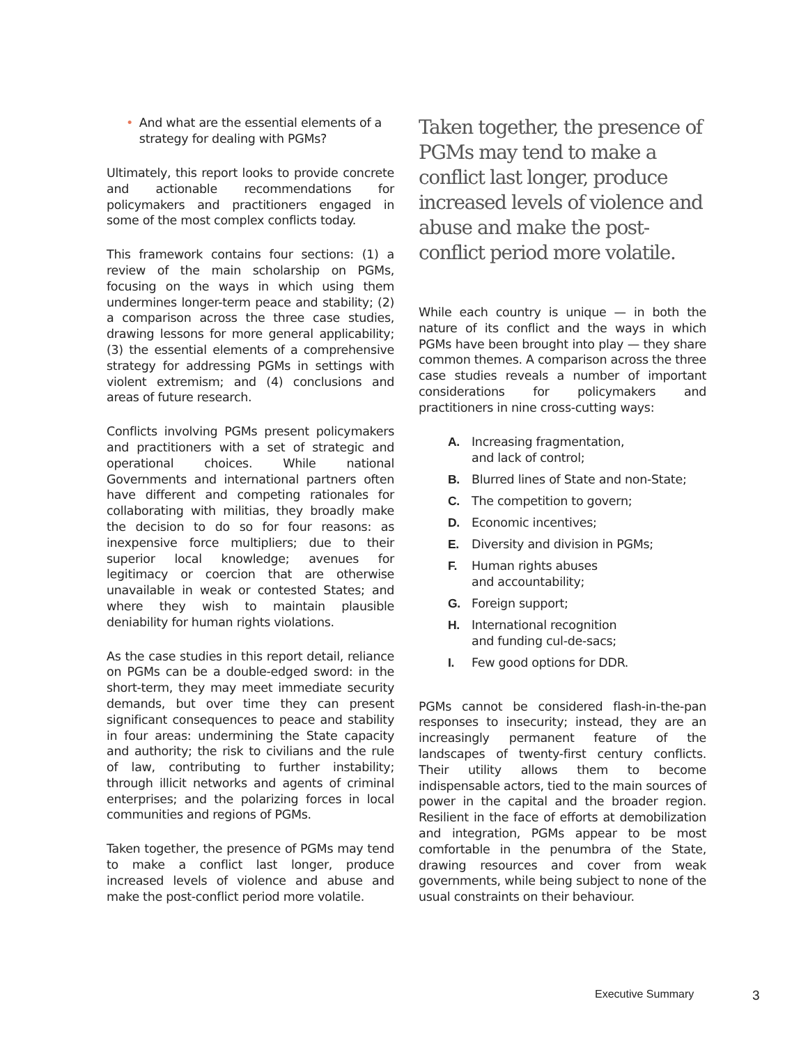• And what are the essential elements of a strategy for dealing with PGMs?
Ultimately, this report looks to provide concrete and actionable recommendations for policymakers and practitioners engaged in some of the most complex conflicts today.
This framework contains four sections: (1) a review of the main scholarship on PGMs, focusing on the ways in which using them undermines longer-term peace and stability; (2) a comparison across the three case studies, drawing lessons for more general applicability; (3) the essential elements of a comprehensive strategy for addressing PGMs in settings with violent extremism; and (4) conclusions and areas of future research.
Conflicts involving PGMs present policymakers and practitioners with a set of strategic and operational choices. While national Governments and international partners often have different and competing rationales for collaborating with militias, they broadly make the decision to do so for four reasons: as inexpensive force multipliers; due to their superior local knowledge; avenues for legitimacy or coercion that are otherwise unavailable in weak or contested States; and where they wish to maintain plausible deniability for human rights violations.
As the case studies in this report detail, reliance on PGMs can be a double-edged sword: in the short-term, they may meet immediate security demands, but over time they can present significant consequences to peace and stability in four areas: undermining the State capacity and authority; the risk to civilians and the rule of law, contributing to further instability; through illicit networks and agents of criminal enterprises; and the polarizing forces in local communities and regions of PGMs.
Taken together, the presence of PGMs may tend to make a conflict last longer, produce increased levels of violence and abuse and make the post-conflict period more volatile.
Taken together, the presence of PGMs may tend to make a conflict last longer, produce increased levels of violence and abuse and make the post-conflict period more volatile.
While each country is unique — in both the nature of its conflict and the ways in which PGMs have been brought into play — they share common themes. A comparison across the three case studies reveals a number of important considerations for policymakers and practitioners in nine cross-cutting ways:
A. Increasing fragmentation,
and lack of control;
B. Blurred lines of State and non-State;
C. The competition to govern;
D. Economic incentives;
E. Diversity and division in PGMs;
F. Human rights abuses
and accountability;
G. Foreign support;
H. International recognition
and funding cul-de-sacs;
I. Few good options for DDR.
PGMs cannot be considered flash-in-the-pan responses to insecurity; instead, they are an increasingly permanent feature of the landscapes of twenty-first century conflicts. Their utility allows them to become indispensable actors, tied to the main sources of power in the capital and the broader region. Resilient in the face of efforts at demobilization and integration, PGMs appear to be most comfortable in the penumbra of the State, drawing resources and cover from weak governments, while being subject to none of the usual constraints on their behaviour.
Executive Summary 3